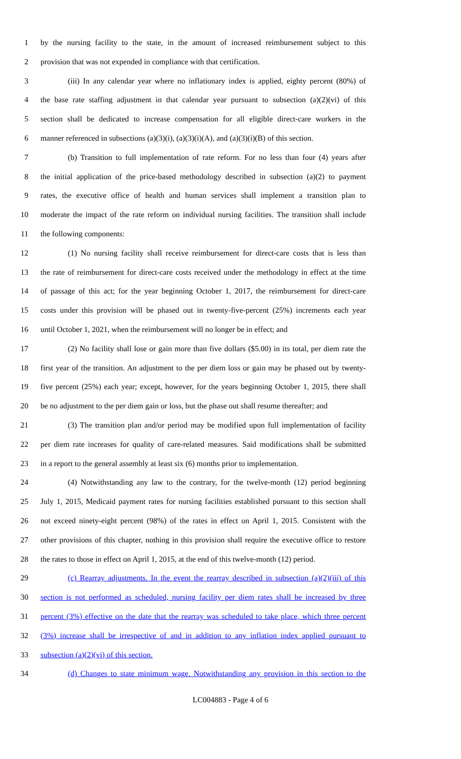1 by the nursing facility to the state, in the amount of increased reimbursement subject to this
2 provision that was not expended in compliance with that certification.
3 (iii) In any calendar year where no inflationary index is applied, eighty percent (80%) of
4 the base rate staffing adjustment in that calendar year pursuant to subsection (a)(2)(vi) of this
5 section shall be dedicated to increase compensation for all eligible direct-care workers in the
6 manner referenced in subsections (a)(3)(i), (a)(3)(i)(A), and (a)(3)(i)(B) of this section.
7 (b) Transition to full implementation of rate reform. For no less than four (4) years after
8 the initial application of the price-based methodology described in subsection (a)(2) to payment
9 rates, the executive office of health and human services shall implement a transition plan to
10 moderate the impact of the rate reform on individual nursing facilities. The transition shall include
11 the following components:
12 (1) No nursing facility shall receive reimbursement for direct-care costs that is less than
13 the rate of reimbursement for direct-care costs received under the methodology in effect at the time
14 of passage of this act; for the year beginning October 1, 2017, the reimbursement for direct-care
15 costs under this provision will be phased out in twenty-five-percent (25%) increments each year
16 until October 1, 2021, when the reimbursement will no longer be in effect; and
17 (2) No facility shall lose or gain more than five dollars ($5.00) in its total, per diem rate the
18 first year of the transition. An adjustment to the per diem loss or gain may be phased out by twenty-
19 five percent (25%) each year; except, however, for the years beginning October 1, 2015, there shall
20 be no adjustment to the per diem gain or loss, but the phase out shall resume thereafter; and
21 (3) The transition plan and/or period may be modified upon full implementation of facility
22 per diem rate increases for quality of care-related measures. Said modifications shall be submitted
23 in a report to the general assembly at least six (6) months prior to implementation.
24 (4) Notwithstanding any law to the contrary, for the twelve-month (12) period beginning
25 July 1, 2015, Medicaid payment rates for nursing facilities established pursuant to this section shall
26 not exceed ninety-eight percent (98%) of the rates in effect on April 1, 2015. Consistent with the
27 other provisions of this chapter, nothing in this provision shall require the executive office to restore
28 the rates to those in effect on April 1, 2015, at the end of this twelve-month (12) period.
29 (c) Rearray adjustments. In the event the rearray described in subsection (a)(2)(iii) of this
30 section is not performed as scheduled, nursing facility per diem rates shall be increased by three
31 percent (3%) effective on the date that the rearray was scheduled to take place, which three percent
32 (3%) increase shall be irrespective of and in addition to any inflation index applied pursuant to
33 subsection (a)(2)(vi) of this section.
34 (d) Changes to state minimum wage. Notwithstanding any provision in this section to the
LC004883 - Page 4 of 6